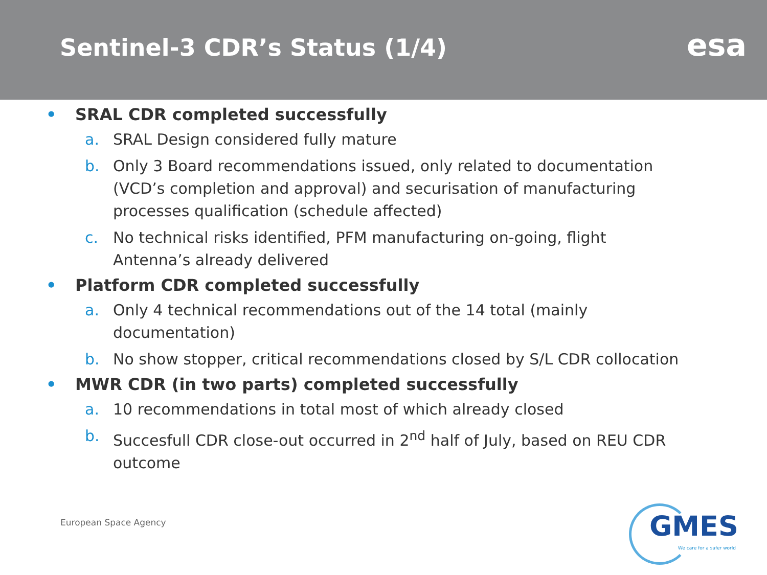Sentinel-3 CDR’s Status (1/4)
esa
• SRAL CDR completed successfully
a. SRAL Design considered fully mature
b. Only 3 Board recommendations issued, only related to documentation (VCD’s completion and approval) and securisation of manufacturing processes qualification (schedule affected)
c. No technical risks identified, PFM manufacturing on-going, flight Antenna’s already delivered
• Platform CDR completed successfully
a. Only 4 technical recommendations out of the 14 total (mainly documentation)
b. No show stopper, critical recommendations closed by S/L CDR collocation
• MWR CDR (in two parts) completed successfully
a. 10 recommendations in total most of which already closed
b. Succesfull CDR close-out occurred in 2<sup>nd</sup> half of July, based on REU CDR outcome
European Space Agency
GMES
We care for a safer world